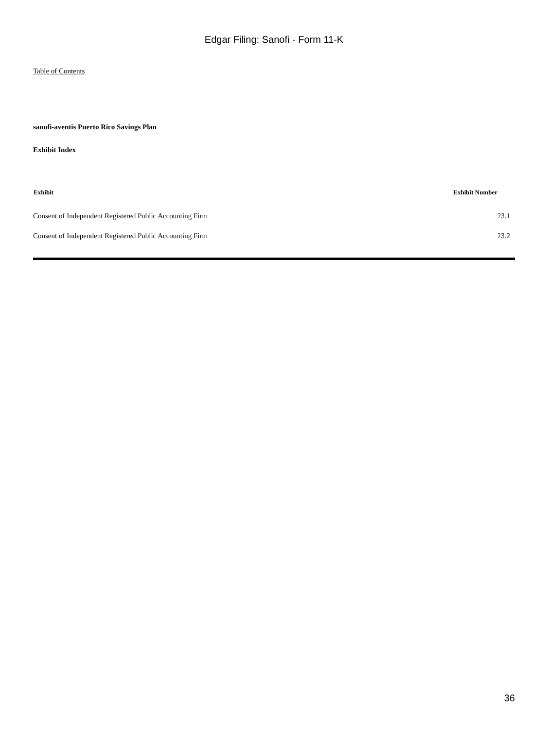Edgar Filing: Sanofi - Form 11-K
Table of Contents
sanofi-aventis Puerto Rico Savings Plan
Exhibit Index
| Exhibit | Exhibit Number |
| --- | --- |
| Consent of Independent Registered Public Accounting Firm | 23.1 |
| Consent of Independent Registered Public Accounting Firm | 23.2 |
36